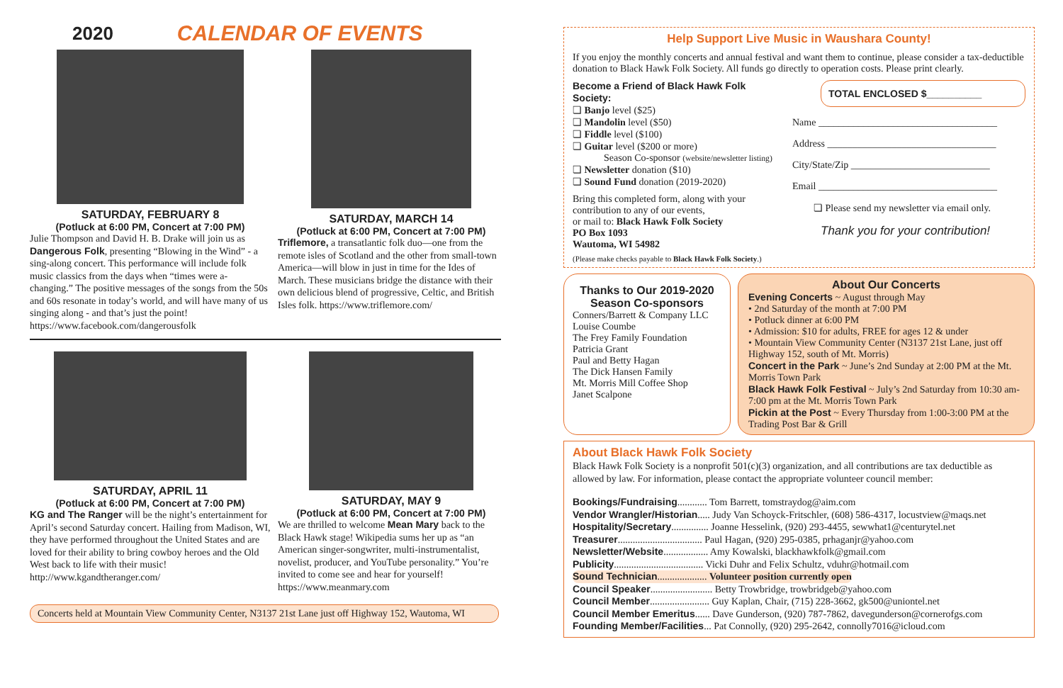2020
CALENDAR OF EVENTS
SATURDAY, FEBRUARY 8
(Potluck at 6:00 PM, Concert at 7:00 PM)
Julie Thompson and David H. B. Drake will join us as Dangerous Folk, presenting “Blowing in the Wind” - a sing-along concert. This performance will include folk music classics from the days when “times were a-changing.” The positive messages of the songs from the 50s and 60s resonate in today’s world, and will have many of us singing along - and that’s just the point! https://www.facebook.com/dangerousfolk
SATURDAY, MARCH 14
(Potluck at 6:00 PM, Concert at 7:00 PM)
Triflemore, a transatlantic folk duo—one from the remote isles of Scotland and the other from small-town America—will blow in just in time for the Ides of March. These musicians bridge the distance with their own delicious blend of progressive, Celtic, and British Isles folk. https://www.triflemore.com/
SATURDAY, APRIL 11
(Potluck at 6:00 PM, Concert at 7:00 PM)
KG and The Ranger will be the night’s entertainment for April’s second Saturday concert. Hailing from Madison, WI, they have performed throughout the United States and are loved for their ability to bring cowboy heroes and the Old West back to life with their music! http://www.kgandtheranger.com/
SATURDAY, MAY 9
(Potluck at 6:00 PM, Concert at 7:00 PM)
We are thrilled to welcome Mean Mary back to the Black Hawk stage! Wikipedia sums her up as “an American singer-songwriter, multi-instrumentalist, novelist, producer, and YouTube personality.” You’re invited to come see and hear for yourself! https://www.meanmary.com
Concerts held at Mountain View Community Center, N3137 21st Lane just off Highway 152, Wautoma, WI
Help Support Live Music in Waushara County!
If you enjoy the monthly concerts and annual festival and want them to continue, please consider a tax-deductible donation to Black Hawk Folk Society. All funds go directly to operation costs. Please print clearly.
Become a Friend of Black Hawk Folk Society:
❏ Banjo level ($25)
❏ Mandolin level ($50)
❏ Fiddle level ($100)
❏ Guitar level ($200 or more)
Season Co-sponsor (website/newsletter listing)
❏ Newsletter donation ($10)
❏ Sound Fund donation (2019-2020)
Bring this completed form, along with your contribution to any of our events,
or mail to: Black Hawk Folk Society
PO Box 1093
Wautoma, WI 54982
(Please make checks payable to Black Hawk Folk Society.)
TOTAL ENCLOSED $__________
Name ____________________________________
Address __________________________________
City/State/Zip ____________________________
Email ____________________________________
❏ Please send my newsletter via email only.
Thank you for your contribution!
Thanks to Our 2019-2020 Season Co-sponsors
Conners/Barrett & Company LLC
Louise Coumbe
The Frey Family Foundation
Patricia Grant
Paul and Betty Hagan
The Dick Hansen Family
Mt. Morris Mill Coffee Shop
Janet Scalpone
About Our Concerts
Evening Concerts ~ August through May
• 2nd Saturday of the month at 7:00 PM
• Potluck dinner at 6:00 PM
• Admission: $10 for adults, FREE for ages 12 & under
• Mountain View Community Center (N3137 21st Lane, just off Highway 152, south of Mt. Morris)
Concert in the Park ~ June’s 2nd Sunday at 2:00 PM at the Mt. Morris Town Park
Black Hawk Folk Festival ~ July’s 2nd Saturday from 10:30 am-7:00 pm at the Mt. Morris Town Park
Pickin at the Post ~ Every Thursday from 1:00-3:00 PM at the Trading Post Bar & Grill
About Black Hawk Folk Society
Black Hawk Folk Society is a nonprofit 501(c)(3) organization, and all contributions are tax deductible as allowed by law. For information, please contact the appropriate volunteer council member:
Bookings/Fundraising............ Tom Barrett, tomstraydog@aim.com
Vendor Wrangler/Historian..... Judy Van Schoyck-Fritschler, (608) 586-4317, locustview@maqs.net
Hospitality/Secretary............... Joanne Hesselink, (920) 293-4455, sewwhat1@centurytel.net
Treasurer.................................. Paul Hagan, (920) 295-0385, prhaganjr@yahoo.com
Newsletter/Website.................. Amy Kowalski, blackhawkfolk@gmail.com
Publicity.................................... Vicki Duhr and Felix Schultz, vduhr@hotmail.com
Sound Technician.................... Volunteer position currently open
Council Speaker......................... Betty Trowbridge, trowbridgeb@yahoo.com
Council Member........................ Guy Kaplan, Chair, (715) 228-3662, gk500@uniontel.net
Council Member Emeritus...... Dave Gunderson, (920) 787-7862, davegunderson@cornerofgs.com
Founding Member/Facilities... Pat Connolly, (920) 295-2642, connolly7016@icloud.com